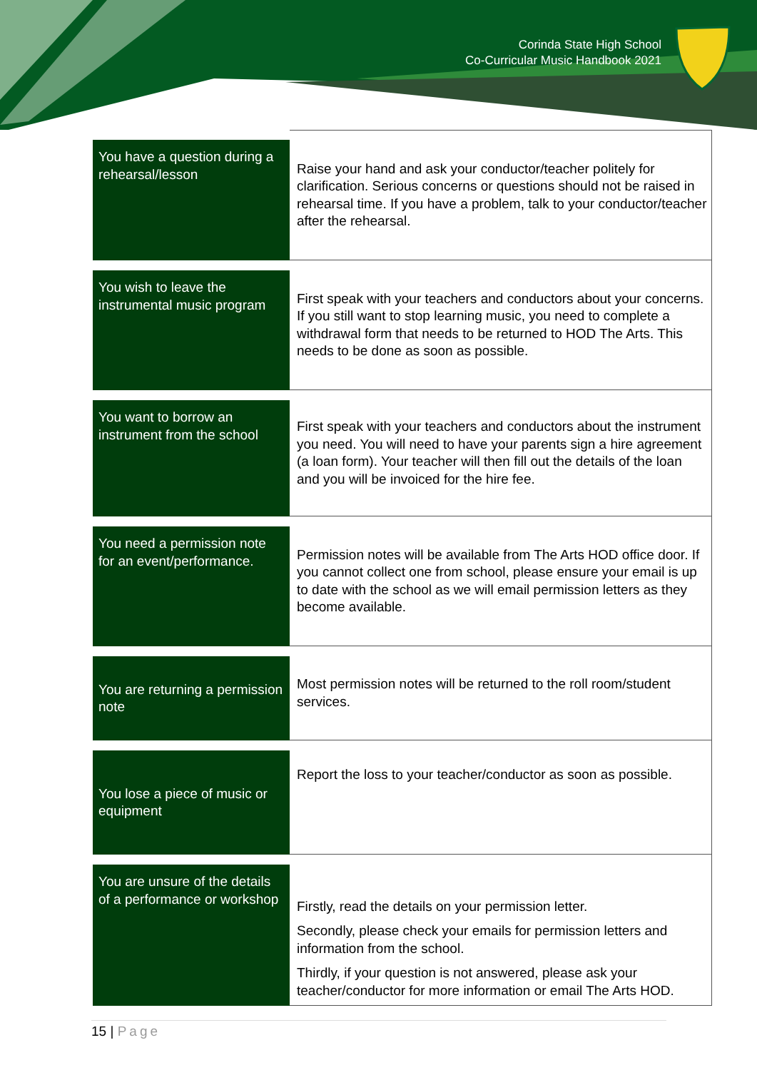Corinda State High School
Co-Curricular Music Handbook 2021
| You have a question during a rehearsal/lesson | Raise your hand and ask your conductor/teacher politely for clarification. Serious concerns or questions should not be raised in rehearsal time. If you have a problem, talk to your conductor/teacher after the rehearsal. |
| You wish to leave the instrumental music program | First speak with your teachers and conductors about your concerns. If you still want to stop learning music, you need to complete a withdrawal form that needs to be returned to HOD The Arts. This needs to be done as soon as possible. |
| You want to borrow an instrument from the school | First speak with your teachers and conductors about the instrument you need. You will need to have your parents sign a hire agreement (a loan form). Your teacher will then fill out the details of the loan and you will be invoiced for the hire fee. |
| You need a permission note for an event/performance. | Permission notes will be available from The Arts HOD office door. If you cannot collect one from school, please ensure your email is up to date with the school as we will email permission letters as they become available. |
| You are returning a permission note | Most permission notes will be returned to the roll room/student services. |
| You lose a piece of music or equipment | Report the loss to your teacher/conductor as soon as possible. |
| You are unsure of the details of a performance or workshop | Firstly, read the details on your permission letter. Secondly, please check your emails for permission letters and information from the school. Thirdly, if your question is not answered, please ask your teacher/conductor for more information or email The Arts HOD. |
15 | Page